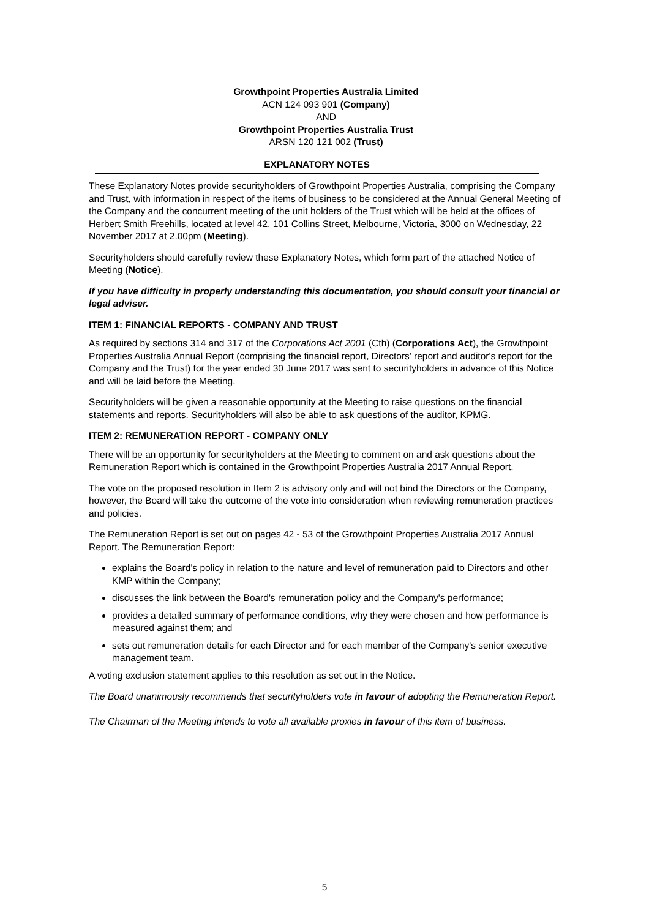Growthpoint Properties Australia Limited
ACN 124 093 901 (Company)
AND
Growthpoint Properties Australia Trust
ARSN 120 121 002 (Trust)
EXPLANATORY NOTES
These Explanatory Notes provide securityholders of Growthpoint Properties Australia, comprising the Company and Trust, with information in respect of the items of business to be considered at the Annual General Meeting of the Company and the concurrent meeting of the unit holders of the Trust which will be held at the offices of Herbert Smith Freehills, located at level 42, 101 Collins Street, Melbourne, Victoria, 3000 on Wednesday, 22 November 2017 at 2.00pm (Meeting).
Securityholders should carefully review these Explanatory Notes, which form part of the attached Notice of Meeting (Notice).
If you have difficulty in properly understanding this documentation, you should consult your financial or legal adviser.
ITEM 1: FINANCIAL REPORTS - COMPANY AND TRUST
As required by sections 314 and 317 of the Corporations Act 2001 (Cth) (Corporations Act), the Growthpoint Properties Australia Annual Report (comprising the financial report, Directors' report and auditor's report for the Company and the Trust) for the year ended 30 June 2017 was sent to securityholders in advance of this Notice and will be laid before the Meeting.
Securityholders will be given a reasonable opportunity at the Meeting to raise questions on the financial statements and reports. Securityholders will also be able to ask questions of the auditor, KPMG.
ITEM 2: REMUNERATION REPORT - COMPANY ONLY
There will be an opportunity for securityholders at the Meeting to comment on and ask questions about the Remuneration Report which is contained in the Growthpoint Properties Australia 2017 Annual Report.
The vote on the proposed resolution in Item 2 is advisory only and will not bind the Directors or the Company, however, the Board will take the outcome of the vote into consideration when reviewing remuneration practices and policies.
The Remuneration Report is set out on pages 42 - 53 of the Growthpoint Properties Australia 2017 Annual Report. The Remuneration Report:
explains the Board's policy in relation to the nature and level of remuneration paid to Directors and other KMP within the Company;
discusses the link between the Board's remuneration policy and the Company's performance;
provides a detailed summary of performance conditions, why they were chosen and how performance is measured against them; and
sets out remuneration details for each Director and for each member of the Company's senior executive management team.
A voting exclusion statement applies to this resolution as set out in the Notice.
The Board unanimously recommends that securityholders vote in favour of adopting the Remuneration Report.
The Chairman of the Meeting intends to vote all available proxies in favour of this item of business.
5